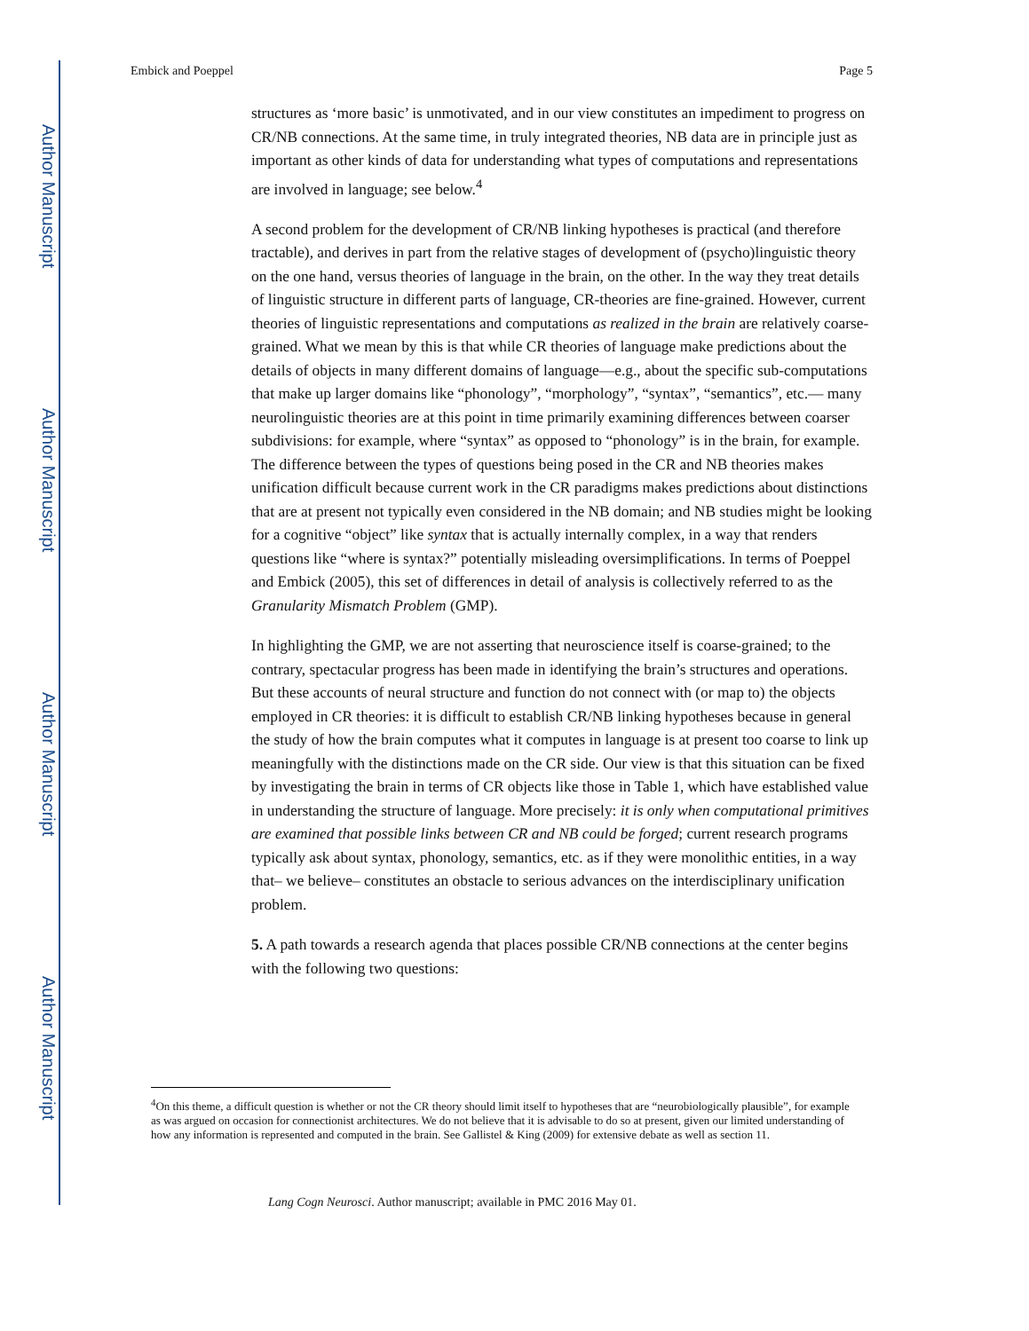Author Manuscript
Author Manuscript
Author Manuscript
Author Manuscript
Embick and Poeppel Page 5
structures as ‘more basic’ is unmotivated, and in our view constitutes an impediment to progress on CR/NB connections. At the same time, in truly integrated theories, NB data are in principle just as important as other kinds of data for understanding what types of computations and representations are involved in language; see below.<sup>4</sup>
A second problem for the development of CR/NB linking hypotheses is practical (and therefore tractable), and derives in part from the relative stages of development of (psycho)linguistic theory on the one hand, versus theories of language in the brain, on the other. In the way they treat details of linguistic structure in different parts of language, CR-theories are fine-grained. However, current theories of linguistic representations and computations as realized in the brain are relatively coarse-grained. What we mean by this is that while CR theories of language make predictions about the details of objects in many different domains of language—e.g., about the specific sub-computations that make up larger domains like “phonology”, “morphology”, “syntax”, “semantics”, etc.— many neurolinguistic theories are at this point in time primarily examining differences between coarser subdivisions: for example, where “syntax” as opposed to “phonology” is in the brain, for example. The difference between the types of questions being posed in the CR and NB theories makes unification difficult because current work in the CR paradigms makes predictions about distinctions that are at present not typically even considered in the NB domain; and NB studies might be looking for a cognitive “object” like syntax that is actually internally complex, in a way that renders questions like “where is syntax?” potentially misleading oversimplifications. In terms of Poeppel and Embick (2005), this set of differences in detail of analysis is collectively referred to as the Granularity Mismatch Problem (GMP).
In highlighting the GMP, we are not asserting that neuroscience itself is coarse-grained; to the contrary, spectacular progress has been made in identifying the brain’s structures and operations. But these accounts of neural structure and function do not connect with (or map to) the objects employed in CR theories: it is difficult to establish CR/NB linking hypotheses because in general the study of how the brain computes what it computes in language is at present too coarse to link up meaningfully with the distinctions made on the CR side. Our view is that this situation can be fixed by investigating the brain in terms of CR objects like those in Table 1, which have established value in understanding the structure of language. More precisely: it is only when computational primitives are examined that possible links between CR and NB could be forged; current research programs typically ask about syntax, phonology, semantics, etc. as if they were monolithic entities, in a way that– we believe– constitutes an obstacle to serious advances on the interdisciplinary unification problem.
5. A path towards a research agenda that places possible CR/NB connections at the center begins with the following two questions:
<sup>4</sup> On this theme, a difficult question is whether or not the CR theory should limit itself to hypotheses that are “neurobiologically plausible”, for example as was argued on occasion for connectionist architectures. We do not believe that it is advisable to do so at present, given our limited understanding of how any information is represented and computed in the brain. See Gallistel & King (2009) for extensive debate as well as section 11.
Lang Cogn Neurosci. Author manuscript; available in PMC 2016 May 01.